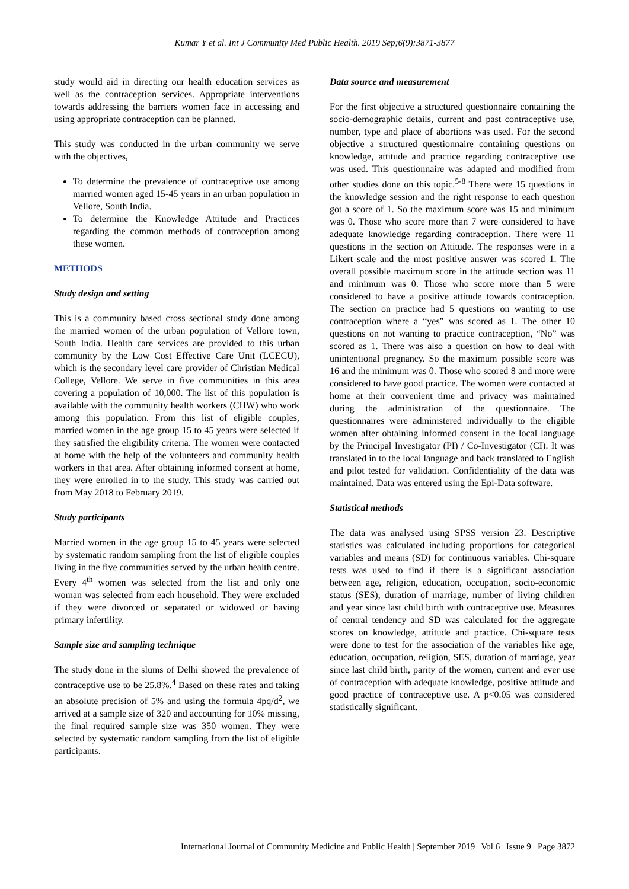Kumar Y et al. Int J Community Med Public Health. 2019 Sep;6(9):3871-3877
study would aid in directing our health education services as well as the contraception services. Appropriate interventions towards addressing the barriers women face in accessing and using appropriate contraception can be planned.
This study was conducted in the urban community we serve with the objectives,
To determine the prevalence of contraceptive use among married women aged 15-45 years in an urban population in Vellore, South India.
To determine the Knowledge Attitude and Practices regarding the common methods of contraception among these women.
METHODS
Study design and setting
This is a community based cross sectional study done among the married women of the urban population of Vellore town, South India. Health care services are provided to this urban community by the Low Cost Effective Care Unit (LCECU), which is the secondary level care provider of Christian Medical College, Vellore. We serve in five communities in this area covering a population of 10,000. The list of this population is available with the community health workers (CHW) who work among this population. From this list of eligible couples, married women in the age group 15 to 45 years were selected if they satisfied the eligibility criteria. The women were contacted at home with the help of the volunteers and community health workers in that area. After obtaining informed consent at home, they were enrolled in to the study. This study was carried out from May 2018 to February 2019.
Study participants
Married women in the age group 15 to 45 years were selected by systematic random sampling from the list of eligible couples living in the five communities served by the urban health centre. Every 4<sup>th</sup> women was selected from the list and only one woman was selected from each household. They were excluded if they were divorced or separated or widowed or having primary infertility.
Sample size and sampling technique
The study done in the slums of Delhi showed the prevalence of contraceptive use to be 25.8%.<sup>4</sup> Based on these rates and taking an absolute precision of 5% and using the formula 4pq/d<sup>2</sup>, we arrived at a sample size of 320 and accounting for 10% missing, the final required sample size was 350 women. They were selected by systematic random sampling from the list of eligible participants.
Data source and measurement
For the first objective a structured questionnaire containing the socio-demographic details, current and past contraceptive use, number, type and place of abortions was used. For the second objective a structured questionnaire containing questions on knowledge, attitude and practice regarding contraceptive use was used. This questionnaire was adapted and modified from other studies done on this topic.<sup>5-8</sup> There were 15 questions in the knowledge session and the right response to each question got a score of 1. So the maximum score was 15 and minimum was 0. Those who score more than 7 were considered to have adequate knowledge regarding contraception. There were 11 questions in the section on Attitude. The responses were in a Likert scale and the most positive answer was scored 1. The overall possible maximum score in the attitude section was 11 and minimum was 0. Those who score more than 5 were considered to have a positive attitude towards contraception. The section on practice had 5 questions on wanting to use contraception where a “yes” was scored as 1. The other 10 questions on not wanting to practice contraception, “No” was scored as 1. There was also a question on how to deal with unintentional pregnancy. So the maximum possible score was 16 and the minimum was 0. Those who scored 8 and more were considered to have good practice. The women were contacted at home at their convenient time and privacy was maintained during the administration of the questionnaire. The questionnaires were administered individually to the eligible women after obtaining informed consent in the local language by the Principal Investigator (PI) / Co-Investigator (CI). It was translated in to the local language and back translated to English and pilot tested for validation. Confidentiality of the data was maintained. Data was entered using the Epi-Data software.
Statistical methods
The data was analysed using SPSS version 23. Descriptive statistics was calculated including proportions for categorical variables and means (SD) for continuous variables. Chi-square tests was used to find if there is a significant association between age, religion, education, occupation, socio-economic status (SES), duration of marriage, number of living children and year since last child birth with contraceptive use. Measures of central tendency and SD was calculated for the aggregate scores on knowledge, attitude and practice. Chi-square tests were done to test for the association of the variables like age, education, occupation, religion, SES, duration of marriage, year since last child birth, parity of the women, current and ever use of contraception with adequate knowledge, positive attitude and good practice of contraceptive use. A p<0.05 was considered statistically significant.
International Journal of Community Medicine and Public Health | September 2019 | Vol 6 | Issue 9 Page 3872